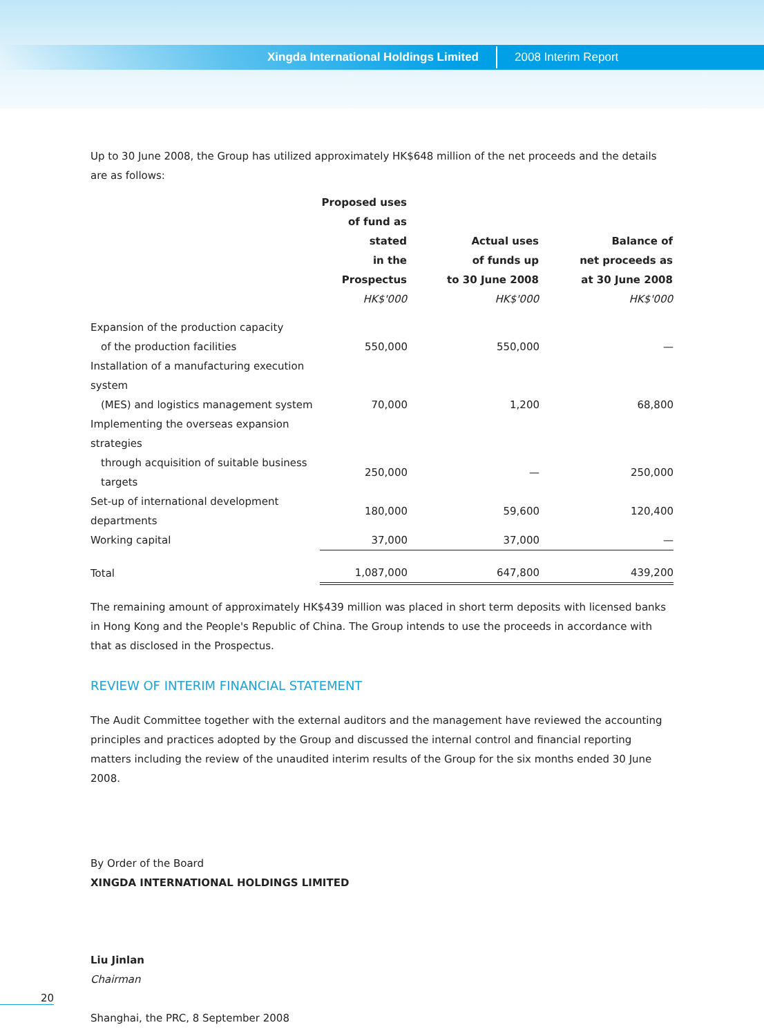Xingda International Holdings Limited 2008 Interim Report
Up to 30 June 2008, the Group has utilized approximately HK$648 million of the net proceeds and the details are as follows:
| | Proposed uses of fund as stated in the Prospectus HK$'000 | Actual uses of funds up to 30 June 2008 HK$'000 | Balance of net proceeds as at 30 June 2008 HK$'000 |
| --- | --- | --- | --- |
| Expansion of the production capacity | | | |
| of the production facilities | 550,000 | 550,000 | — |
| Installation of a manufacturing execution system | | | |
| (MES) and logistics management system | 70,000 | 1,200 | 68,800 |
| Implementing the overseas expansion strategies | | | |
| through acquisition of suitable business targets | 250,000 | — | 250,000 |
| Set-up of international development departments | 180,000 | 59,600 | 120,400 |
| Working capital | 37,000 | 37,000 | — |
| Total | 1,087,000 | 647,800 | 439,200 |
The remaining amount of approximately HK$439 million was placed in short term deposits with licensed banks in Hong Kong and the People's Republic of China. The Group intends to use the proceeds in accordance with that as disclosed in the Prospectus.
REVIEW OF INTERIM FINANCIAL STATEMENT
The Audit Committee together with the external auditors and the management have reviewed the accounting principles and practices adopted by the Group and discussed the internal control and financial reporting matters including the review of the unaudited interim results of the Group for the six months ended 30 June 2008.
By Order of the Board
XINGDA INTERNATIONAL HOLDINGS LIMITED
Liu Jinlan
Chairman
Shanghai, the PRC, 8 September 2008
20